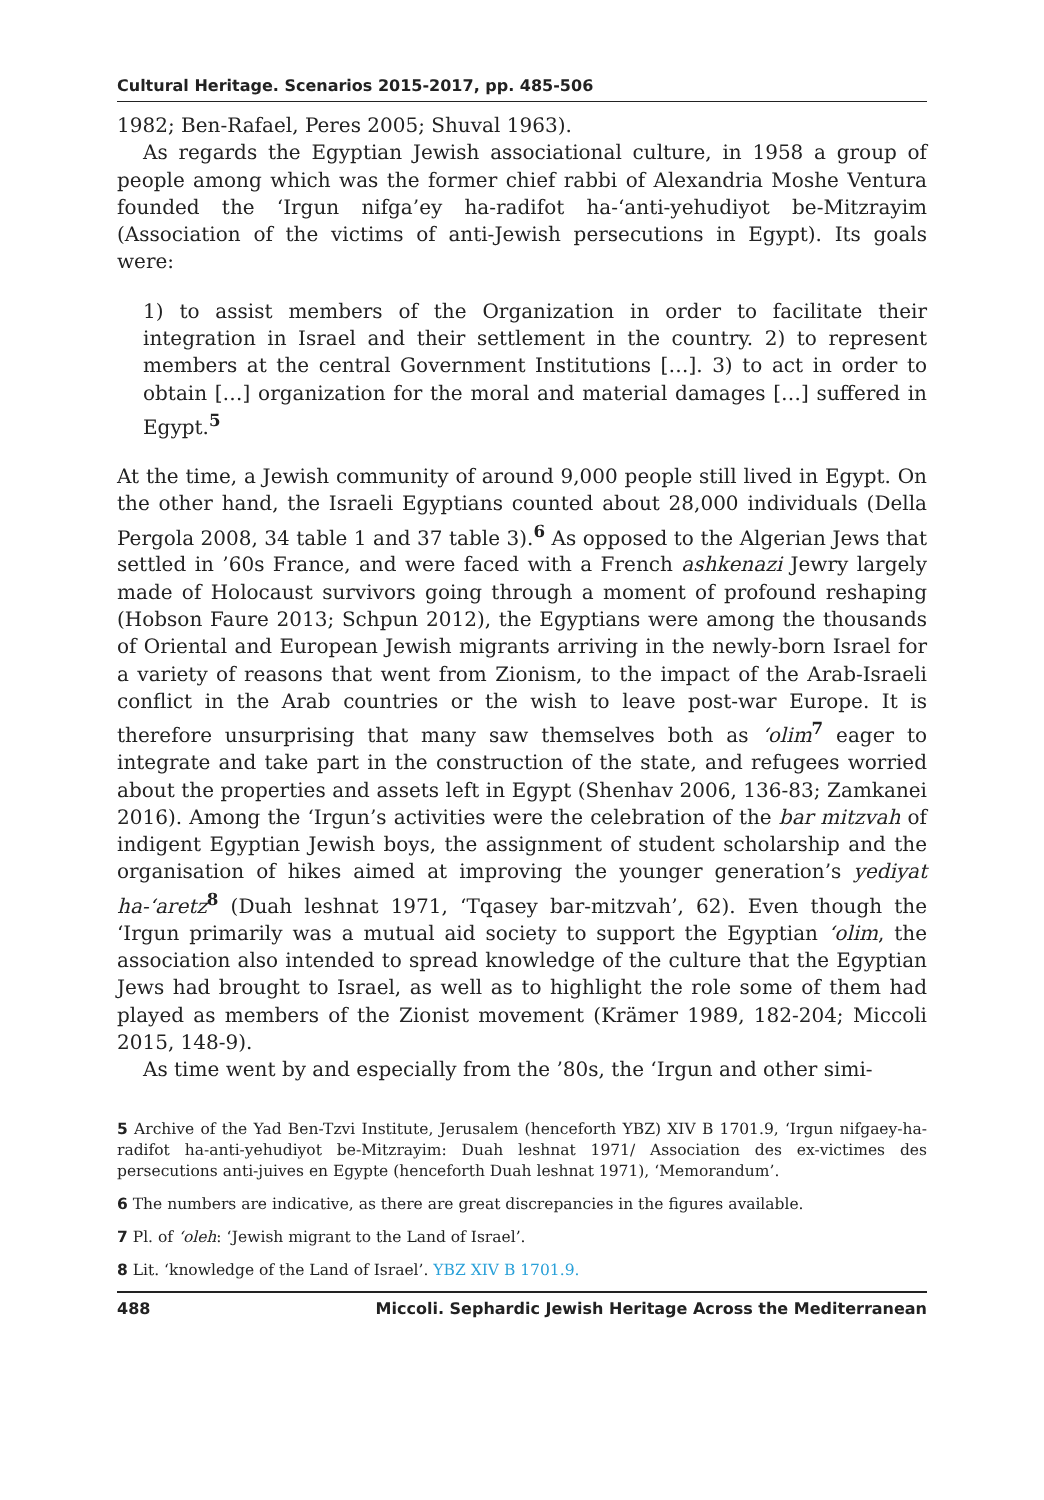Cultural Heritage. Scenarios 2015-2017, pp. 485-506
1982; Ben-Rafael, Peres 2005; Shuval 1963).
As regards the Egyptian Jewish associational culture, in 1958 a group of people among which was the former chief rabbi of Alexandria Moshe Ventura founded the ‘Irgun nifga’ey ha-radifot ha-‘anti-yehudiyot be-Mitzrayim (Association of the victims of anti-Jewish persecutions in Egypt). Its goals were:
1) to assist members of the Organization in order to facilitate their integration in Israel and their settlement in the country. 2) to represent members at the central Government Institutions […]. 3) to act in order to obtain […] organization for the moral and material damages […] suffered in Egypt.<sup>5</sup>
At the time, a Jewish community of around 9,000 people still lived in Egypt. On the other hand, the Israeli Egyptians counted about 28,000 individuals (Della Pergola 2008, 34 table 1 and 37 table 3).<sup>6</sup> As opposed to the Algerian Jews that settled in ’60s France, and were faced with a French ashkenazi Jewry largely made of Holocaust survivors going through a moment of profound reshaping (Hobson Faure 2013; Schpun 2012), the Egyptians were among the thousands of Oriental and European Jewish migrants arriving in the newly-born Israel for a variety of reasons that went from Zionism, to the impact of the Arab-Israeli conflict in the Arab countries or the wish to leave post-war Europe. It is therefore unsurprising that many saw themselves both as ‘olim<sup>7</sup> eager to integrate and take part in the construction of the state, and refugees worried about the properties and assets left in Egypt (Shenhav 2006, 136-83; Zamkanei 2016). Among the ‘Irgun’s activities were the celebration of the bar mitzvah of indigent Egyptian Jewish boys, the assignment of student scholarship and the organisation of hikes aimed at improving the younger generation’s yediyat ha-‘aretz<sup>8</sup> (Duah leshnat 1971, ‘Tqasey bar-mitzvah’, 62). Even though the ‘Irgun primarily was a mutual aid society to support the Egyptian ‘olim, the association also intended to spread knowledge of the culture that the Egyptian Jews had brought to Israel, as well as to highlight the role some of them had played as members of the Zionist movement (Krämer 1989, 182-204; Miccoli 2015, 148-9).
As time went by and especially from the ’80s, the ‘Irgun and other simi-
5 Archive of the Yad Ben-Tzvi Institute, Jerusalem (henceforth YBZ) XIV B 1701.9, ‘Irgun nifgaey-ha-radifot ha-anti-yehudiyot be-Mitzrayim: Duah leshnat 1971/ Association des ex-victimes des persecutions anti-juives en Egypte (henceforth Duah leshnat 1971), ‘Memorandum’.
6 The numbers are indicative, as there are great discrepancies in the figures available.
7 Pl. of ‘oleh: ‘Jewish migrant to the Land of Israel’.
8 Lit. ‘knowledge of the Land of Israel’. YBZ XIV B 1701.9.
488 Miccoli. Sephardic Jewish Heritage Across the Mediterranean